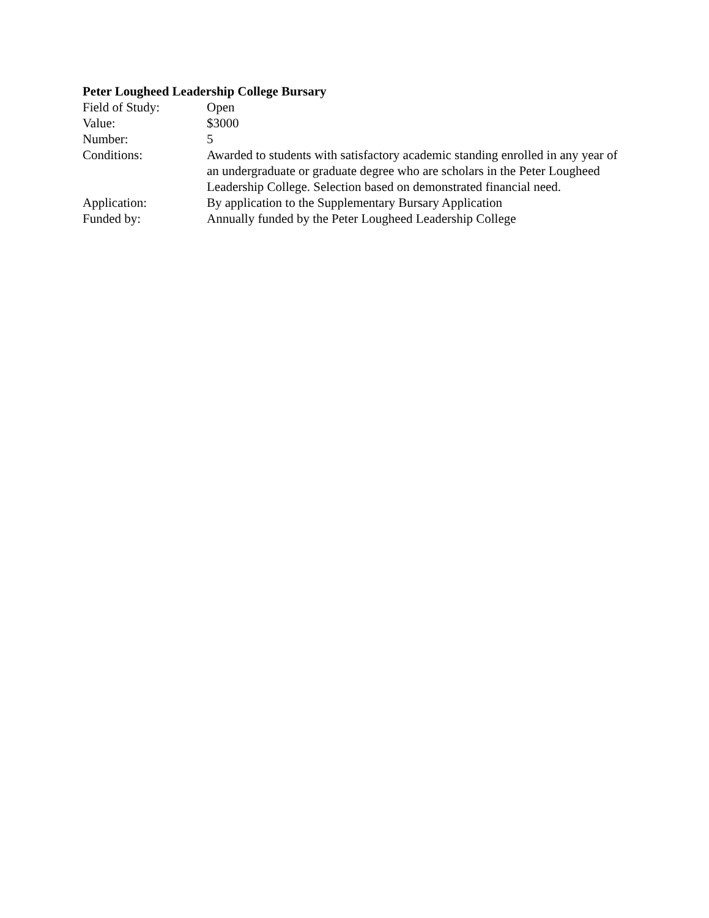Peter Lougheed Leadership College Bursary
Field of Study: Open
Value: $3000
Number: 5
Conditions: Awarded to students with satisfactory academic standing enrolled in any year of an undergraduate or graduate degree who are scholars in the Peter Lougheed Leadership College. Selection based on demonstrated financial need.
Application: By application to the Supplementary Bursary Application
Funded by: Annually funded by the Peter Lougheed Leadership College